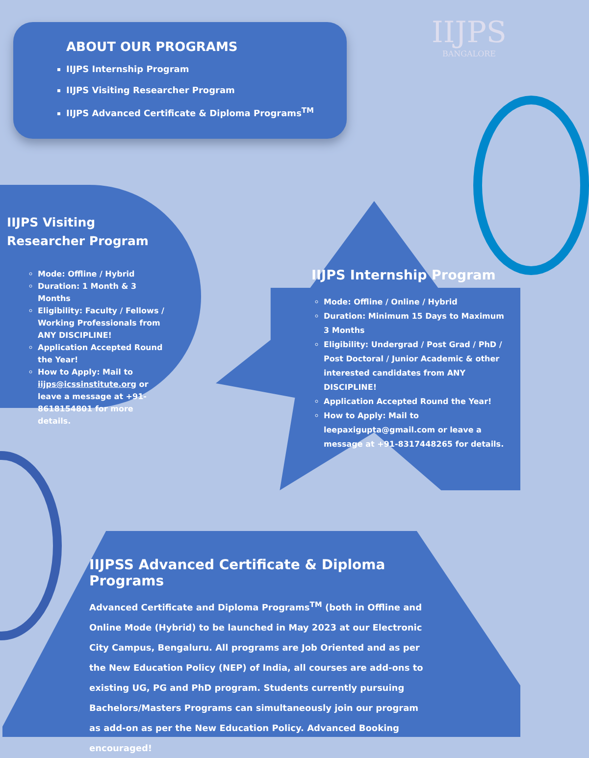IIJPS
BANGALORE
ABOUT OUR PROGRAMS
IIJPS Internship Program
IIJPS Visiting Researcher Program
IIJPS Advanced Certificate & Diploma Programs<sup>TM</sup>
IIJPS Visiting Researcher Program
Mode: Offline / Hybrid
Duration: 1 Month & 3 Months
Eligibility: Faculty / Fellows / Working Professionals from ANY DISCIPLINE!
Application Accepted Round the Year!
How to Apply: Mail to iijps@icssinstitute.org or leave a message at +91-8618154801 for more details.
IIJPS Internship Program
Mode: Offline / Online / Hybrid
Duration: Minimum 15 Days to Maximum 3 Months
Eligibility: Undergrad / Post Grad / PhD / Post Doctoral / Junior Academic & other interested candidates from ANY DISCIPLINE!
Application Accepted Round the Year!
How to Apply: Mail to leepaxigupta@gmail.com or leave a message at +91-8317448265 for details.
IIJPSS Advanced Certificate & Diploma Programs
Advanced Certificate and Diploma Programs<sup>TM</sup> (both in Offline and Online Mode (Hybrid) to be launched in May 2023 at our Electronic City Campus, Bengaluru. All programs are Job Oriented and as per the New Education Policy (NEP) of India, all courses are add-ons to existing UG, PG and PhD program. Students currently pursuing Bachelors/Masters Programs can simultaneously join our program as add-on as per the New Education Policy. Advanced Booking encouraged!